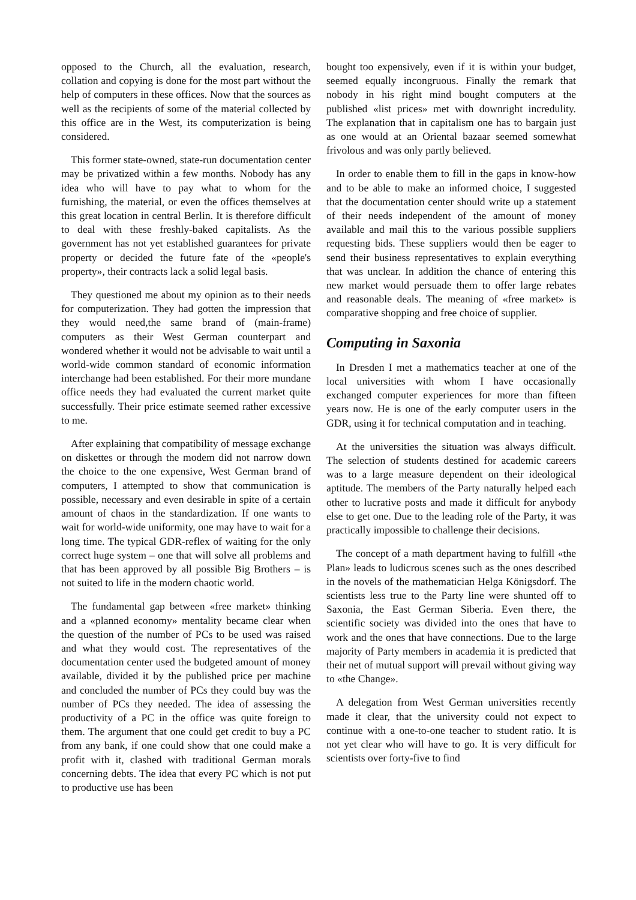opposed to the Church, all the evaluation, research, collation and copying is done for the most part without the help of computers in these offices. Now that the sources as well as the recipients of some of the material collected by this office are in the West, its computerization is being considered.
This former state-owned, state-run documentation center may be privatized within a few months. Nobody has any idea who will have to pay what to whom for the furnishing, the material, or even the offices themselves at this great location in central Berlin. It is therefore difficult to deal with these freshly-baked capitalists. As the government has not yet established guarantees for private property or decided the future fate of the «people's property», their contracts lack a solid legal basis.
They questioned me about my opinion as to their needs for computerization. They had gotten the impression that they would need,the same brand of (main-frame) computers as their West German counterpart and wondered whether it would not be advisable to wait until a world-wide common standard of economic information interchange had been established. For their more mundane office needs they had evaluated the current market quite successfully. Their price estimate seemed rather excessive to me.
After explaining that compatibility of message exchange on diskettes or through the modem did not narrow down the choice to the one expensive, West German brand of computers, I attempted to show that communication is possible, necessary and even desirable in spite of a certain amount of chaos in the standardization. If one wants to wait for world-wide uniformity, one may have to wait for a long time. The typical GDR-reflex of waiting for the only correct huge system – one that will solve all problems and that has been approved by all possible Big Brothers – is not suited to life in the modern chaotic world.
The fundamental gap between «free market» thinking and a «planned economy» mentality became clear when the question of the number of PCs to be used was raised and what they would cost. The representatives of the documentation center used the budgeted amount of money available, divided it by the published price per machine and concluded the number of PCs they could buy was the number of PCs they needed. The idea of assessing the productivity of a PC in the office was quite foreign to them. The argument that one could get credit to buy a PC from any bank, if one could show that one could make a profit with it, clashed with traditional German morals concerning debts. The idea that every PC which is not put to productive use has been
bought too expensively, even if it is within your budget, seemed equally incongruous. Finally the remark that nobody in his right mind bought computers at the published «list prices» met with downright incredulity. The explanation that in capitalism one has to bargain just as one would at an Oriental bazaar seemed somewhat frivolous and was only partly believed.
In order to enable them to fill in the gaps in know-how and to be able to make an informed choice, I suggested that the documentation center should write up a statement of their needs independent of the amount of money available and mail this to the various possible suppliers requesting bids. These suppliers would then be eager to send their business representatives to explain everything that was unclear. In addition the chance of entering this new market would persuade them to offer large rebates and reasonable deals. The meaning of «free market» is comparative shopping and free choice of supplier.
Computing in Saxonia
In Dresden I met a mathematics teacher at one of the local universities with whom I have occasionally exchanged computer experiences for more than fifteen years now. He is one of the early computer users in the GDR, using it for technical computation and in teaching.
At the universities the situation was always difficult. The selection of students destined for academic careers was to a large measure dependent on their ideological aptitude. The members of the Party naturally helped each other to lucrative posts and made it difficult for anybody else to get one. Due to the leading role of the Party, it was practically impossible to challenge their decisions.
The concept of a math department having to fulfill «the Plan» leads to ludicrous scenes such as the ones described in the novels of the mathematician Helga Königsdorf. The scientists less true to the Party line were shunted off to Saxonia, the East German Siberia. Even there, the scientific society was divided into the ones that have to work and the ones that have connections. Due to the large majority of Party members in academia it is predicted that their net of mutual support will prevail without giving way to «the Change».
A delegation from West German universities recently made it clear, that the university could not expect to continue with a one-to-one teacher to student ratio. It is not yet clear who will have to go. It is very difficult for scientists over forty-five to find